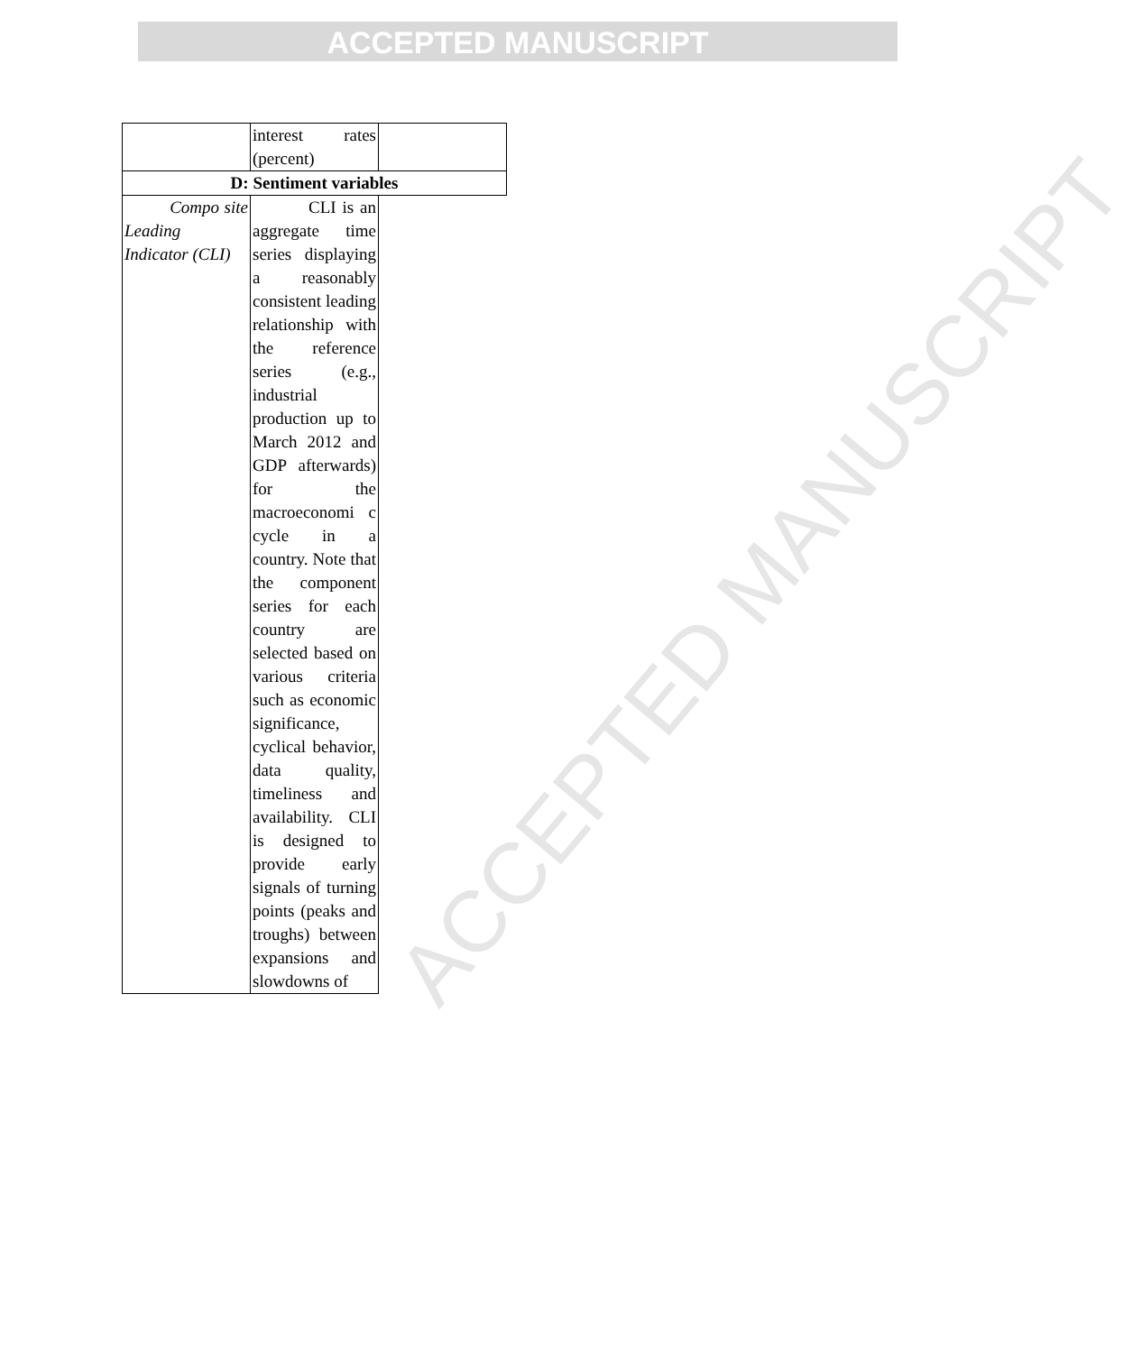ACCEPTED MANUSCRIPT
ACCEPTED MANUSCRIPT
| | interest rates (percent) | |
| D: Sentiment variables | | |
| Compo site Leading Indicator (CLI) | CLI is an aggregate time series displaying a reasonably consistent leading relationship with the reference series (e.g., industrial production up to March 2012 and GDP afterwards) for the macroeconomi c cycle in a country. Note that the component series for each country are selected based on various criteria such as economic significance, cyclical behavior, data quality, timeliness and availability. CLI is designed to provide early signals of turning points (peaks and troughs) between expansions and slowdowns of | |